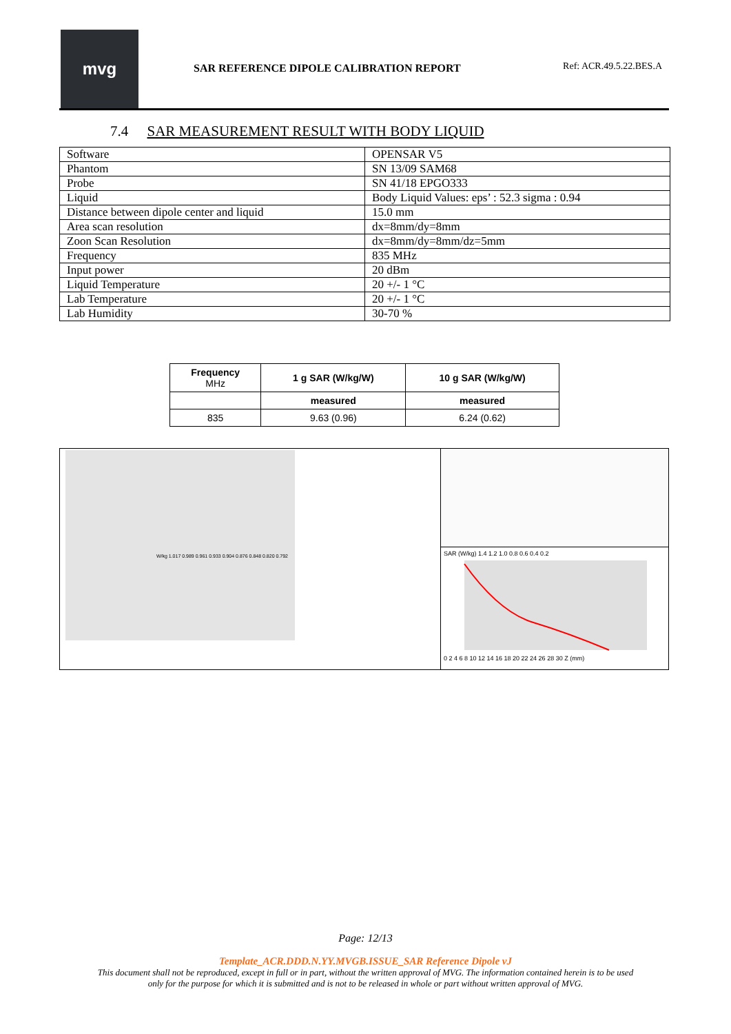mvg
SAR REFERENCE DIPOLE CALIBRATION REPORT
Ref: ACR.49.5.22.BES.A
7.4 SAR MEASUREMENT RESULT WITH BODY LIQUID
| Software | OPENSAR V5 |
| Phantom | SN 13/09 SAM68 |
| Probe | SN 41/18 EPGO333 |
| Liquid | Body Liquid Values: eps’ : 52.3 sigma : 0.94 |
| Distance between dipole center and liquid | 15.0 mm |
| Area scan resolution | dx=8mm/dy=8mm |
| Zoon Scan Resolution | dx=8mm/dy=8mm/dz=5mm |
| Frequency | 835 MHz |
| Input power | 20 dBm |
| Liquid Temperature | 20 +/- 1 °C |
| Lab Temperature | 20 +/- 1 °C |
| Lab Humidity | 30-70 % |
| Frequency MHz | 1 g SAR (W/kg/W) | 10 g SAR (W/kg/W) |
| --- | --- | --- |
| | measured | measured |
| 835 | 9.63 (0.96) | 6.24 (0.62) |
W/kg 1.017 0.989 0.961 0.933 0.904 0.876 0.848 0.820 0.792
SAR (W/kg) 1.4 1.2 1.0 0.8 0.6 0.4 0.2
0 2 4 6 8 10 12 14 16 18 20 22 24 26 28 30 Z (mm)
Page: 12/13
Template_ACR.DDD.N.YY.MVGB.ISSUE_SAR Reference Dipole vJ
This document shall not be reproduced, except in full or in part, without the written approval of MVG. The information contained herein is to be used
only for the purpose for which it is submitted and is not to be released in whole or part without written approval of MVG.